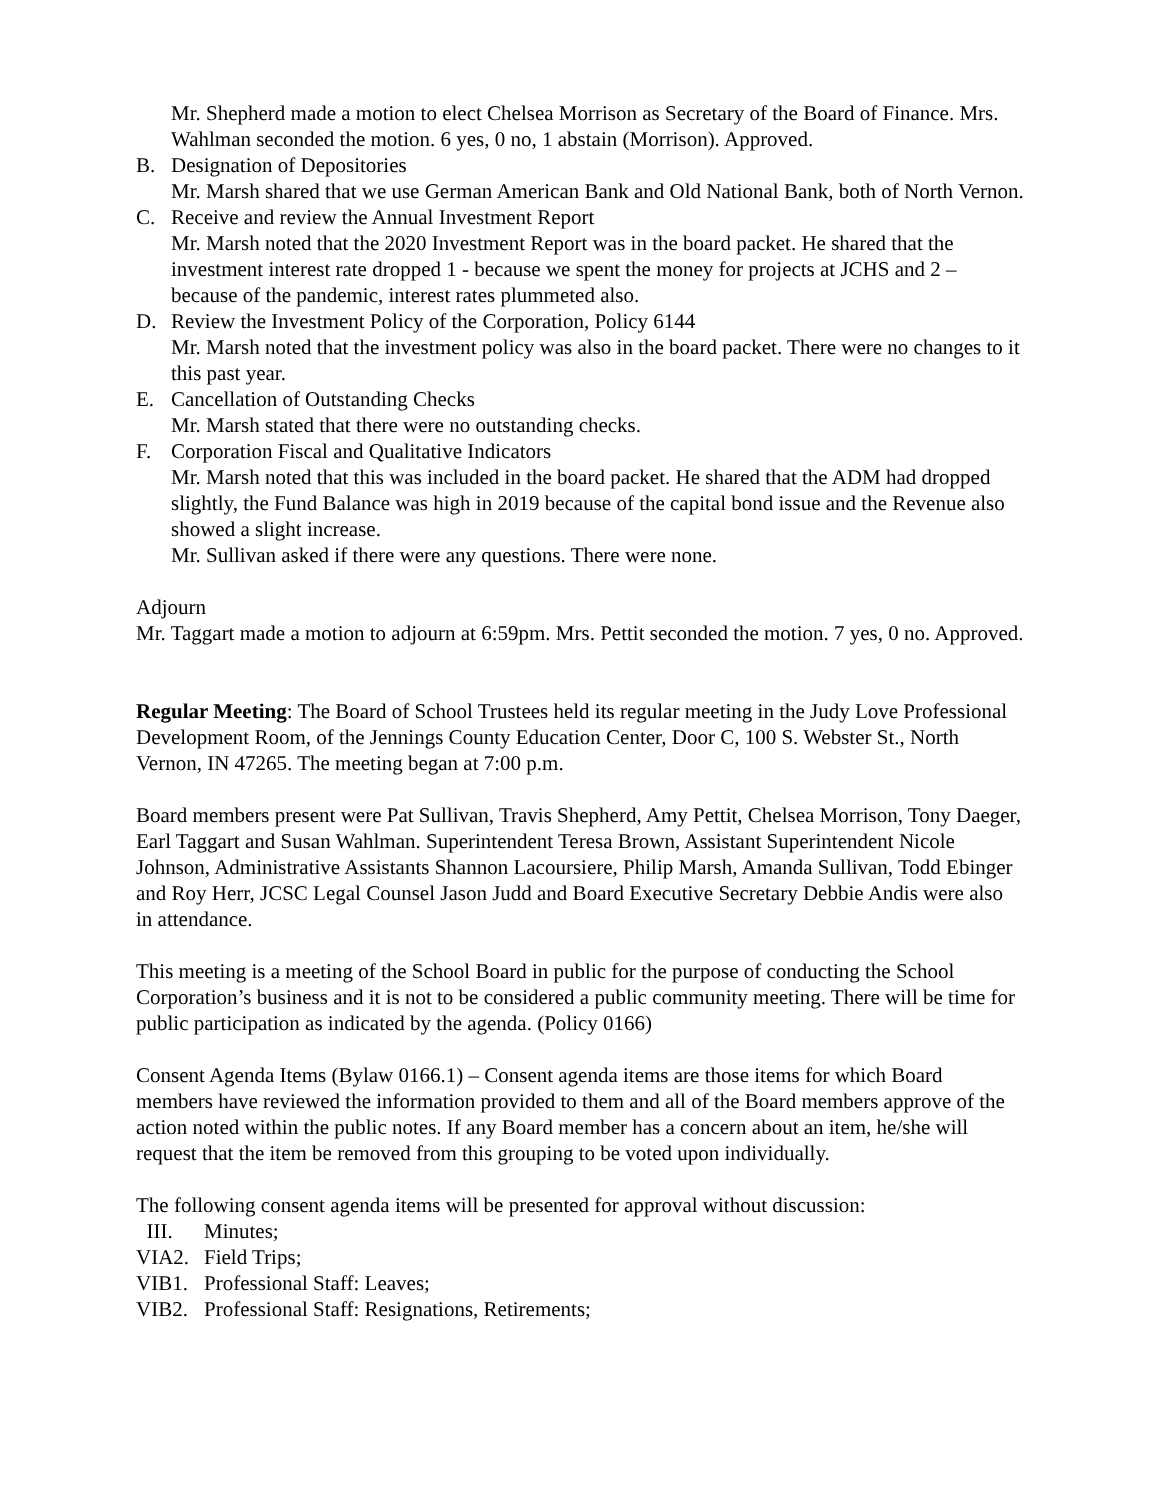Mr. Shepherd made a motion to elect Chelsea Morrison as Secretary of the Board of Finance. Mrs. Wahlman seconded the motion. 6 yes, 0 no, 1 abstain (Morrison). Approved.
B. Designation of Depositories
Mr. Marsh shared that we use German American Bank and Old National Bank, both of North Vernon.
C. Receive and review the Annual Investment Report
Mr. Marsh noted that the 2020 Investment Report was in the board packet. He shared that the investment interest rate dropped 1 - because we spent the money for projects at JCHS and 2 – because of the pandemic, interest rates plummeted also.
D. Review the Investment Policy of the Corporation, Policy 6144
Mr. Marsh noted that the investment policy was also in the board packet. There were no changes to it this past year.
E. Cancellation of Outstanding Checks
Mr. Marsh stated that there were no outstanding checks.
F. Corporation Fiscal and Qualitative Indicators
Mr. Marsh noted that this was included in the board packet. He shared that the ADM had dropped slightly, the Fund Balance was high in 2019 because of the capital bond issue and the Revenue also showed a slight increase.
Mr. Sullivan asked if there were any questions. There were none.
Adjourn
Mr. Taggart made a motion to adjourn at 6:59pm. Mrs. Pettit seconded the motion. 7 yes, 0 no. Approved.
Regular Meeting: The Board of School Trustees held its regular meeting in the Judy Love Professional Development Room, of the Jennings County Education Center, Door C, 100 S. Webster St., North Vernon, IN 47265. The meeting began at 7:00 p.m.
Board members present were Pat Sullivan, Travis Shepherd, Amy Pettit, Chelsea Morrison, Tony Daeger, Earl Taggart and Susan Wahlman. Superintendent Teresa Brown, Assistant Superintendent Nicole Johnson, Administrative Assistants Shannon Lacoursiere, Philip Marsh, Amanda Sullivan, Todd Ebinger and Roy Herr, JCSC Legal Counsel Jason Judd and Board Executive Secretary Debbie Andis were also in attendance.
This meeting is a meeting of the School Board in public for the purpose of conducting the School Corporation’s business and it is not to be considered a public community meeting. There will be time for public participation as indicated by the agenda. (Policy 0166)
Consent Agenda Items (Bylaw 0166.1) – Consent agenda items are those items for which Board members have reviewed the information provided to them and all of the Board members approve of the action noted within the public notes. If any Board member has a concern about an item, he/she will request that the item be removed from this grouping to be voted upon individually.
The following consent agenda items will be presented for approval without discussion:
III. Minutes;
VIA2. Field Trips;
VIB1. Professional Staff: Leaves;
VIB2. Professional Staff: Resignations, Retirements;